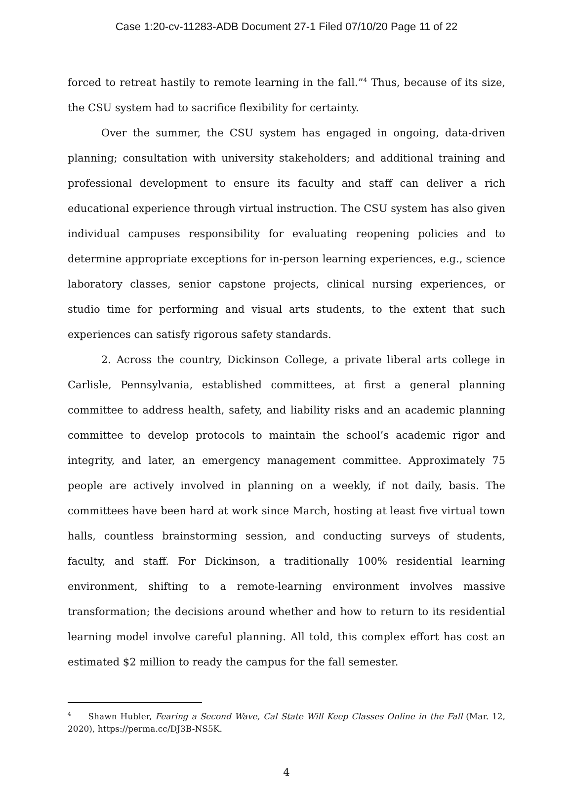Case 1:20-cv-11283-ADB Document 27-1 Filed 07/10/20 Page 11 of 22
forced to retreat hastily to remote learning in the fall.”<sup>4</sup> Thus, because of its size, the CSU system had to sacrifice flexibility for certainty.
Over the summer, the CSU system has engaged in ongoing, data-driven planning; consultation with university stakeholders; and additional training and professional development to ensure its faculty and staff can deliver a rich educational experience through virtual instruction. The CSU system has also given individual campuses responsibility for evaluating reopening policies and to determine appropriate exceptions for in-person learning experiences, e.g., science laboratory classes, senior capstone projects, clinical nursing experiences, or studio time for performing and visual arts students, to the extent that such experiences can satisfy rigorous safety standards.
2. Across the country, Dickinson College, a private liberal arts college in Carlisle, Pennsylvania, established committees, at first a general planning committee to address health, safety, and liability risks and an academic planning committee to develop protocols to maintain the school’s academic rigor and integrity, and later, an emergency management committee. Approximately 75 people are actively involved in planning on a weekly, if not daily, basis. The committees have been hard at work since March, hosting at least five virtual town halls, countless brainstorming session, and conducting surveys of students, faculty, and staff. For Dickinson, a traditionally 100% residential learning environment, shifting to a remote-learning environment involves massive transformation; the decisions around whether and how to return to its residential learning model involve careful planning. All told, this complex effort has cost an estimated $2 million to ready the campus for the fall semester.
<sup>4</sup> Shawn Hubler, Fearing a Second Wave, Cal State Will Keep Classes Online in the Fall (Mar. 12, 2020), https://perma.cc/DJ3B-NS5K.
4